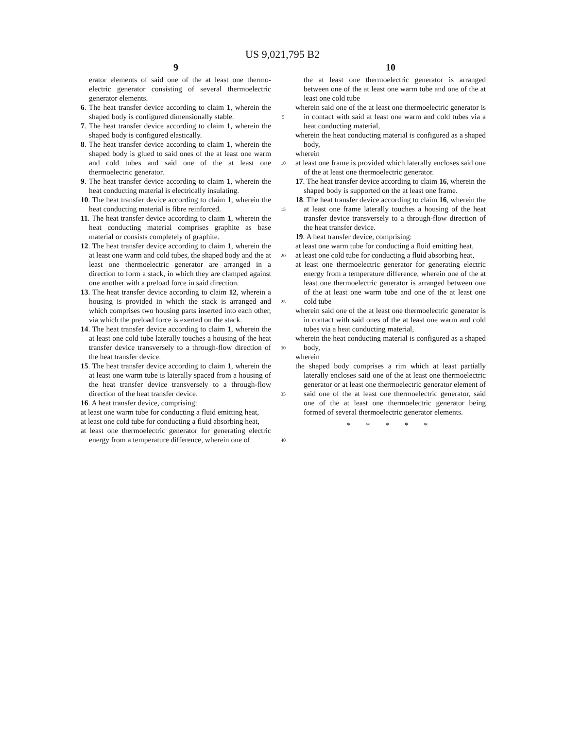US 9,021,795 B2
9
erator elements of said one of the at least one thermo-electric generator consisting of several thermoelectric generator elements.
6. The heat transfer device according to claim 1, wherein the shaped body is configured dimensionally stable.
7. The heat transfer device according to claim 1, wherein the shaped body is configured elastically.
8. The heat transfer device according to claim 1, wherein the shaped body is glued to said ones of the at least one warm and cold tubes and said one of the at least one thermoelectric generator.
9. The heat transfer device according to claim 1, wherein the heat conducting material is electrically insulating.
10. The heat transfer device according to claim 1, wherein the heat conducting material is fibre reinforced.
11. The heat transfer device according to claim 1, wherein the heat conducting material comprises graphite as base material or consists completely of graphite.
12. The heat transfer device according to claim 1, wherein the at least one warm and cold tubes, the shaped body and the at least one thermoelectric generator are arranged in a direction to form a stack, in which they are clamped against one another with a preload force in said direction.
13. The heat transfer device according to claim 12, wherein a housing is provided in which the stack is arranged and which comprises two housing parts inserted into each other, via which the preload force is exerted on the stack.
14. The heat transfer device according to claim 1, wherein the at least one cold tube laterally touches a housing of the heat transfer device transversely to a through-flow direction of the heat transfer device.
15. The heat transfer device according to claim 1, wherein the at least one warm tube is laterally spaced from a housing of the heat transfer device transversely to a through-flow direction of the heat transfer device.
16. A heat transfer device, comprising:
at least one warm tube for conducting a fluid emitting heat,
at least one cold tube for conducting a fluid absorbing heat,
at least one thermoelectric generator for generating electric energy from a temperature difference, wherein one of
5
10
15
20
25
30
35
40
10
the at least one thermoelectric generator is arranged between one of the at least one warm tube and one of the at least one cold tube
wherein said one of the at least one thermoelectric generator is in contact with said at least one warm and cold tubes via a heat conducting material,
wherein the heat conducting material is configured as a shaped body,
wherein
at least one frame is provided which laterally encloses said one of the at least one thermoelectric generator.
17. The heat transfer device according to claim 16, wherein the shaped body is supported on the at least one frame.
18. The heat transfer device according to claim 16, wherein the at least one frame laterally touches a housing of the heat transfer device transversely to a through-flow direction of the heat transfer device.
19. A heat transfer device, comprising:
at least one warm tube for conducting a fluid emitting heat,
at least one cold tube for conducting a fluid absorbing heat,
at least one thermoelectric generator for generating electric energy from a temperature difference, wherein one of the at least one thermoelectric generator is arranged between one of the at least one warm tube and one of the at least one cold tube
wherein said one of the at least one thermoelectric generator is in contact with said ones of the at least one warm and cold tubes via a heat conducting material,
wherein the heat conducting material is configured as a shaped body,
wherein
the shaped body comprises a rim which at least partially laterally encloses said one of the at least one thermoelectric generator or at least one thermoelectric generator element of said one of the at least one thermoelectric generator, said one of the at least one thermoelectric generator being formed of several thermoelectric generator elements.
* * * * *